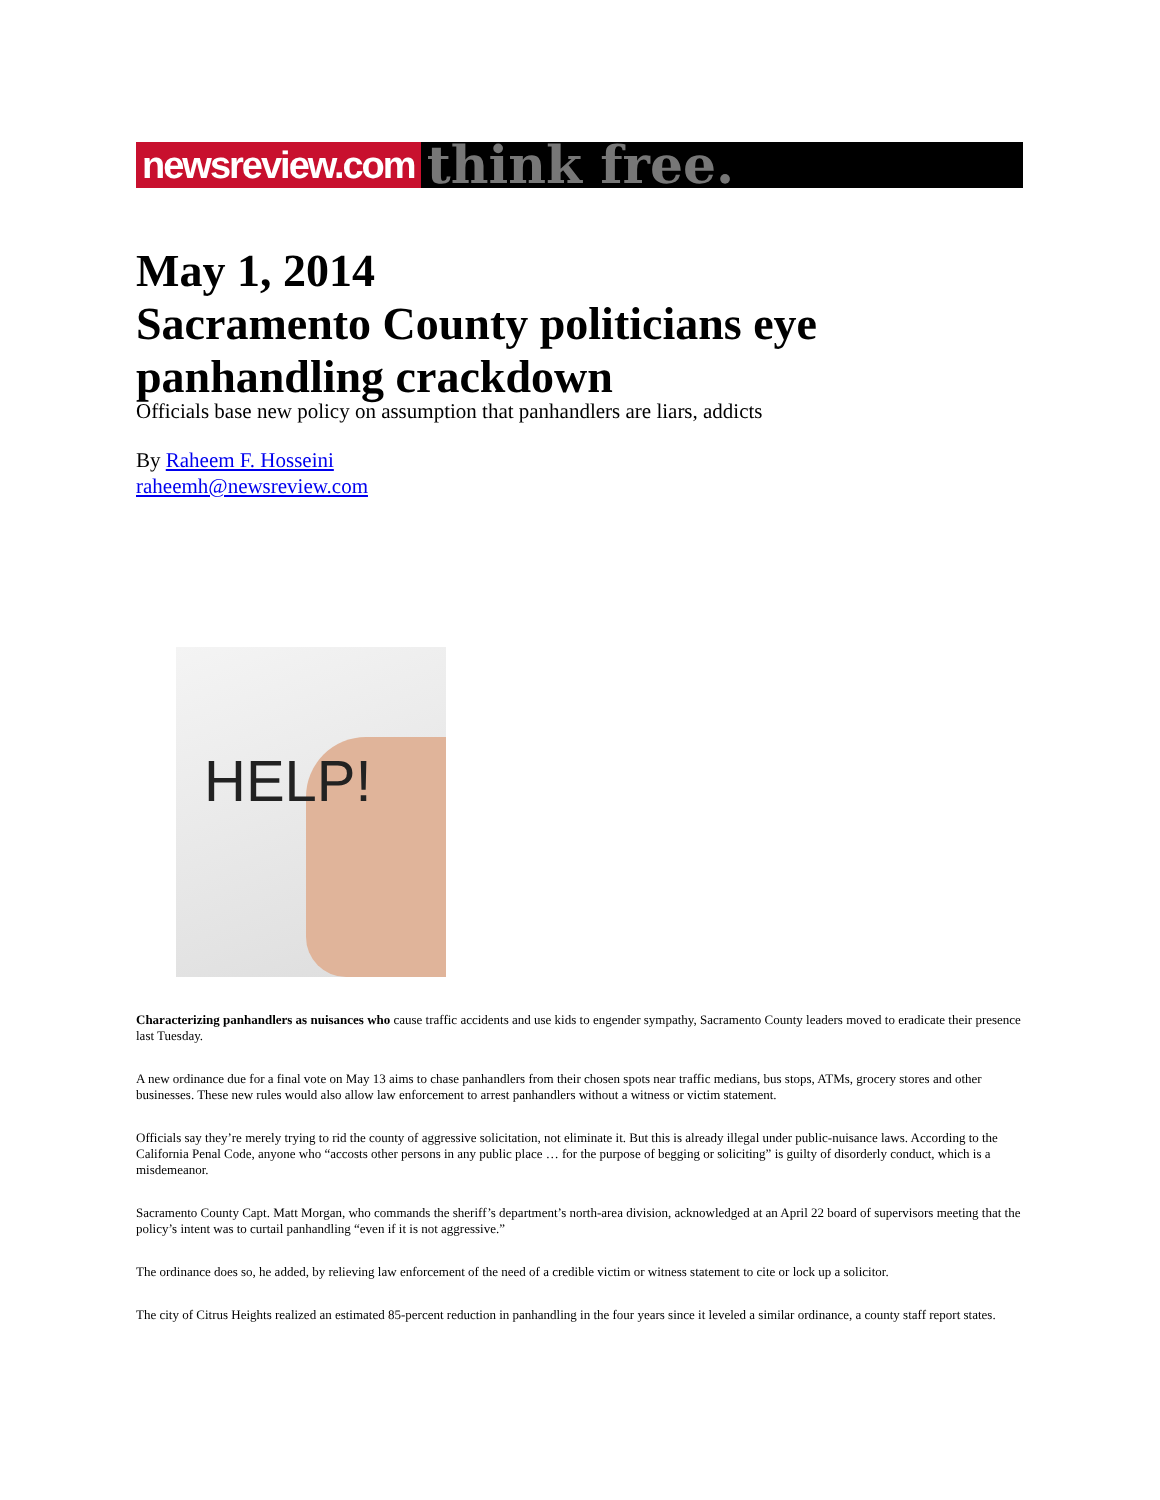newsreview.com
think free.
May 1, 2014
Sacramento County politicians eye panhandling crackdown
Officials base new policy on assumption that panhandlers are liars, addicts
By Raheem F. Hosseini
raheemh@newsreview.com
HELP!
Characterizing panhandlers as nuisances who cause traffic accidents and use kids to engender sympathy, Sacramento County leaders moved to eradicate their presence last Tuesday.
A new ordinance due for a final vote on May 13 aims to chase panhandlers from their chosen spots near traffic medians, bus stops, ATMs, grocery stores and other businesses. These new rules would also allow law enforcement to arrest panhandlers without a witness or victim statement.
Officials say they’re merely trying to rid the county of aggressive solicitation, not eliminate it. But this is already illegal under public-nuisance laws. According to the California Penal Code, anyone who “accosts other persons in any public place … for the purpose of begging or soliciting” is guilty of disorderly conduct, which is a misdemeanor.
Sacramento County Capt. Matt Morgan, who commands the sheriff’s department’s north-area division, acknowledged at an April 22 board of supervisors meeting that the policy’s intent was to curtail panhandling “even if it is not aggressive.”
The ordinance does so, he added, by relieving law enforcement of the need of a credible victim or witness statement to cite or lock up a solicitor.
The city of Citrus Heights realized an estimated 85-percent reduction in panhandling in the four years since it leveled a similar ordinance, a county staff report states.